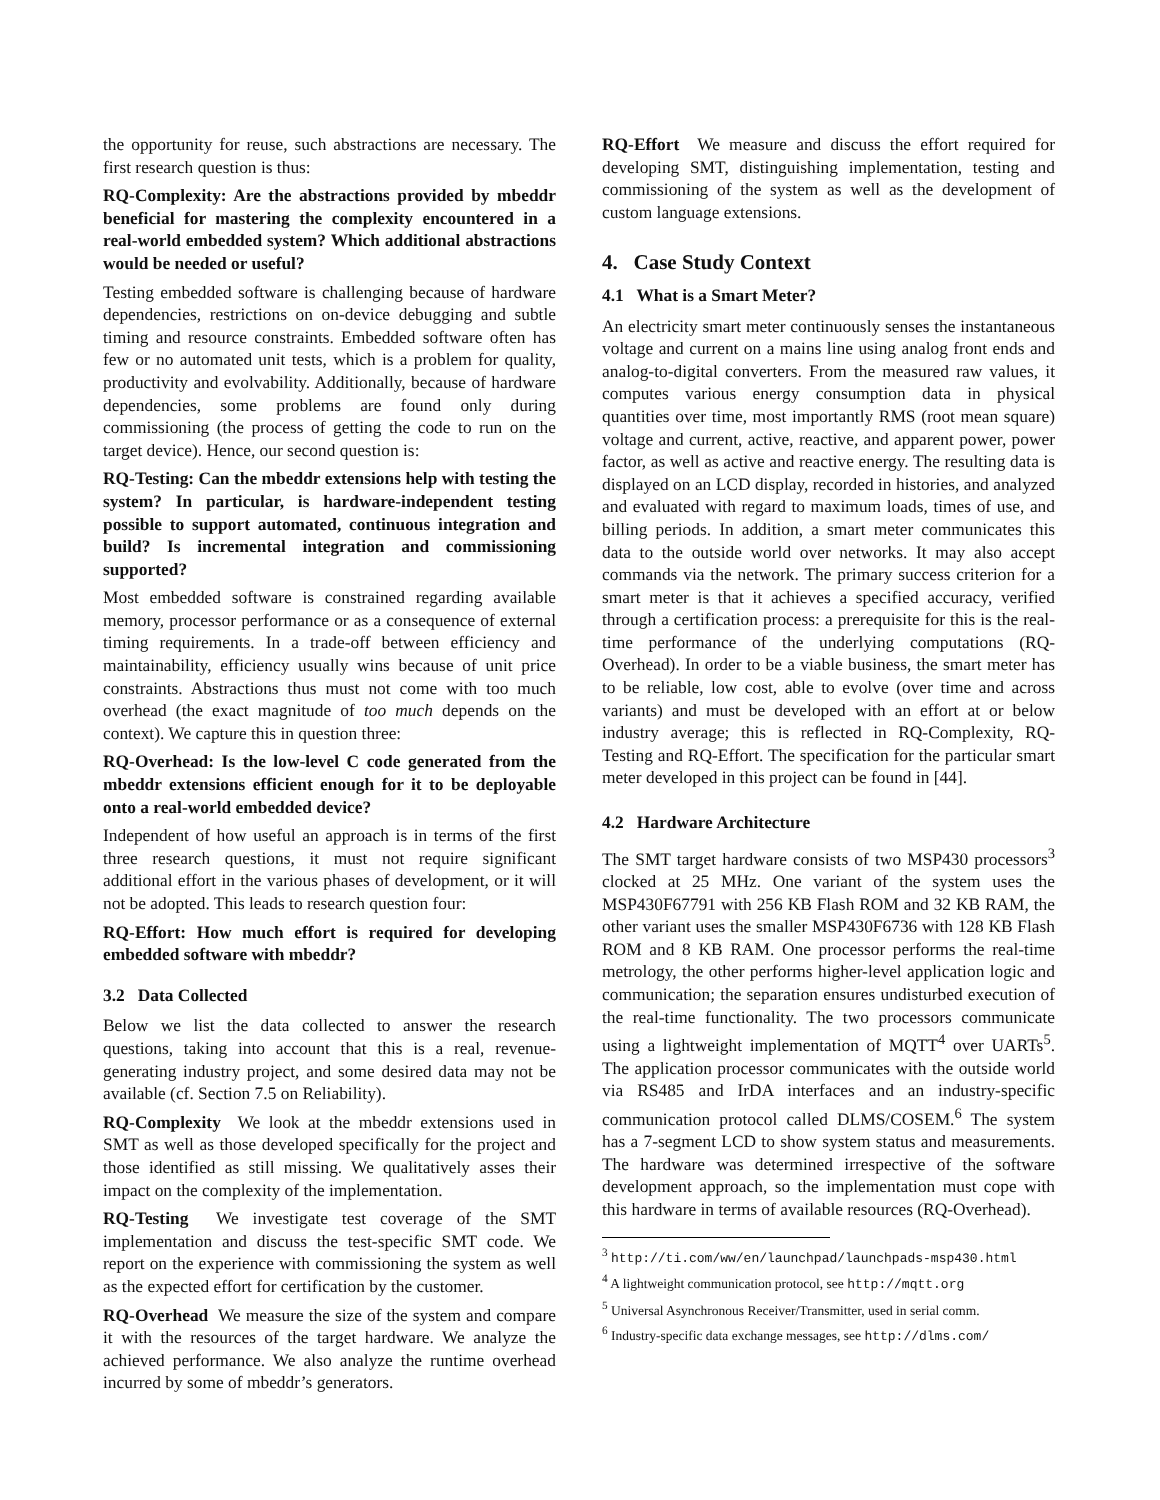the opportunity for reuse, such abstractions are necessary. The first research question is thus:
RQ-Complexity: Are the abstractions provided by mbeddr beneficial for mastering the complexity encountered in a real-world embedded system? Which additional abstractions would be needed or useful?
Testing embedded software is challenging because of hardware dependencies, restrictions on on-device debugging and subtle timing and resource constraints. Embedded software often has few or no automated unit tests, which is a problem for quality, productivity and evolvability. Additionally, because of hardware dependencies, some problems are found only during commissioning (the process of getting the code to run on the target device). Hence, our second question is:
RQ-Testing: Can the mbeddr extensions help with testing the system? In particular, is hardware-independent testing possible to support automated, continuous integration and build? Is incremental integration and commissioning supported?
Most embedded software is constrained regarding available memory, processor performance or as a consequence of external timing requirements. In a trade-off between efficiency and maintainability, efficiency usually wins because of unit price constraints. Abstractions thus must not come with too much overhead (the exact magnitude of too much depends on the context). We capture this in question three:
RQ-Overhead: Is the low-level C code generated from the mbeddr extensions efficient enough for it to be deployable onto a real-world embedded device?
Independent of how useful an approach is in terms of the first three research questions, it must not require significant additional effort in the various phases of development, or it will not be adopted. This leads to research question four:
RQ-Effort: How much effort is required for developing embedded software with mbeddr?
3.2 Data Collected
Below we list the data collected to answer the research questions, taking into account that this is a real, revenue-generating industry project, and some desired data may not be available (cf. Section 7.5 on Reliability).
RQ-Complexity We look at the mbeddr extensions used in SMT as well as those developed specifically for the project and those identified as still missing. We qualitatively asses their impact on the complexity of the implementation.
RQ-Testing We investigate test coverage of the SMT implementation and discuss the test-specific SMT code. We report on the experience with commissioning the system as well as the expected effort for certification by the customer.
RQ-Overhead We measure the size of the system and compare it with the resources of the target hardware. We analyze the achieved performance. We also analyze the runtime overhead incurred by some of mbeddr’s generators.
RQ-Effort We measure and discuss the effort required for developing SMT, distinguishing implementation, testing and commissioning of the system as well as the development of custom language extensions.
4. Case Study Context
4.1 What is a Smart Meter?
An electricity smart meter continuously senses the instantaneous voltage and current on a mains line using analog front ends and analog-to-digital converters. From the measured raw values, it computes various energy consumption data in physical quantities over time, most importantly RMS (root mean square) voltage and current, active, reactive, and apparent power, power factor, as well as active and reactive energy. The resulting data is displayed on an LCD display, recorded in histories, and analyzed and evaluated with regard to maximum loads, times of use, and billing periods. In addition, a smart meter communicates this data to the outside world over networks. It may also accept commands via the network. The primary success criterion for a smart meter is that it achieves a specified accuracy, verified through a certification process: a prerequisite for this is the real-time performance of the underlying computations (RQ-Overhead). In order to be a viable business, the smart meter has to be reliable, low cost, able to evolve (over time and across variants) and must be developed with an effort at or below industry average; this is reflected in RQ-Complexity, RQ-Testing and RQ-Effort. The specification for the particular smart meter developed in this project can be found in [44].
4.2 Hardware Architecture
The SMT target hardware consists of two MSP430 processors<sup>3</sup> clocked at 25 MHz. One variant of the system uses the MSP430F67791 with 256 KB Flash ROM and 32 KB RAM, the other variant uses the smaller MSP430F6736 with 128 KB Flash ROM and 8 KB RAM. One processor performs the real-time metrology, the other performs higher-level application logic and communication; the separation ensures undisturbed execution of the real-time functionality. The two processors communicate using a lightweight implementation of MQTT<sup>4</sup> over UARTs<sup>5</sup>. The application processor communicates with the outside world via RS485 and IrDA interfaces and an industry-specific communication protocol called DLMS/COSEM.<sup>6</sup> The system has a 7-segment LCD to show system status and measurements. The hardware was determined irrespective of the software development approach, so the implementation must cope with this hardware in terms of available resources (RQ-Overhead).
<sup>3</sup> http://ti.com/ww/en/launchpad/launchpads-msp430.html
<sup>4</sup> A lightweight communication protocol, see http://mqtt.org
<sup>5</sup> Universal Asynchronous Receiver/Transmitter, used in serial comm.
<sup>6</sup> Industry-specific data exchange messages, see http://dlms.com/